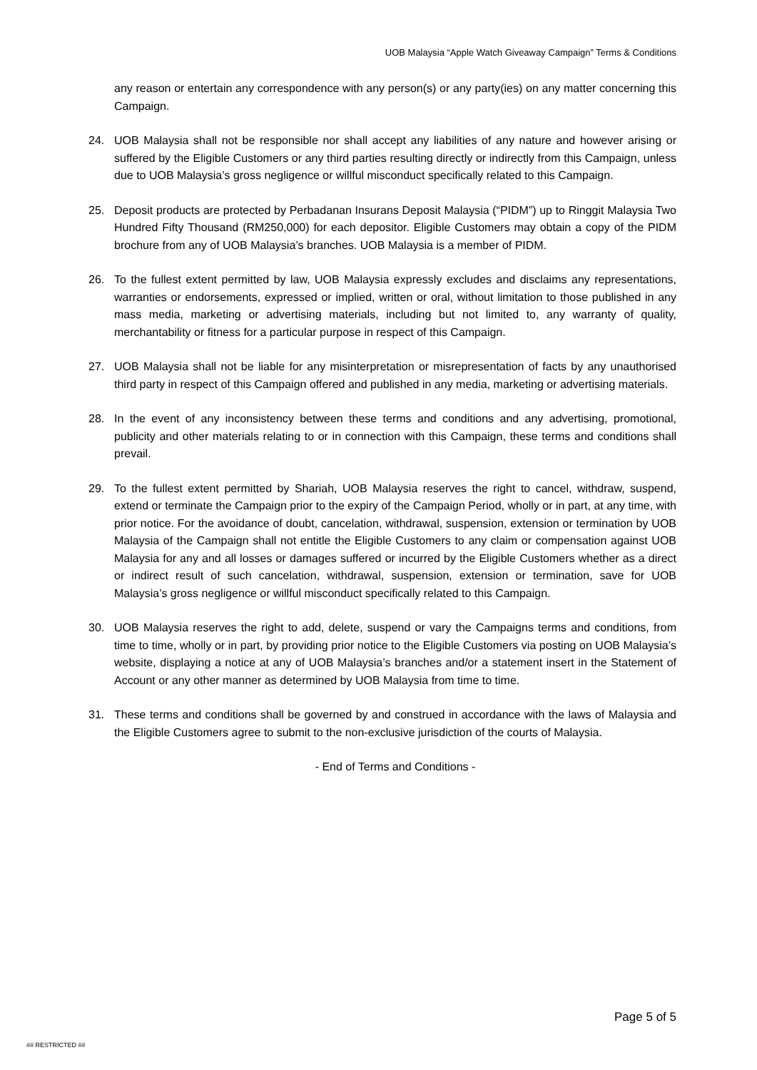UOB Malaysia “Apple Watch Giveaway Campaign” Terms & Conditions
any reason or entertain any correspondence with any person(s) or any party(ies) on any matter concerning this Campaign.
24. UOB Malaysia shall not be responsible nor shall accept any liabilities of any nature and however arising or suffered by the Eligible Customers or any third parties resulting directly or indirectly from this Campaign, unless due to UOB Malaysia’s gross negligence or willful misconduct specifically related to this Campaign.
25. Deposit products are protected by Perbadanan Insurans Deposit Malaysia (“PIDM”) up to Ringgit Malaysia Two Hundred Fifty Thousand (RM250,000) for each depositor. Eligible Customers may obtain a copy of the PIDM brochure from any of UOB Malaysia’s branches. UOB Malaysia is a member of PIDM.
26. To the fullest extent permitted by law, UOB Malaysia expressly excludes and disclaims any representations, warranties or endorsements, expressed or implied, written or oral, without limitation to those published in any mass media, marketing or advertising materials, including but not limited to, any warranty of quality, merchantability or fitness for a particular purpose in respect of this Campaign.
27. UOB Malaysia shall not be liable for any misinterpretation or misrepresentation of facts by any unauthorised third party in respect of this Campaign offered and published in any media, marketing or advertising materials.
28. In the event of any inconsistency between these terms and conditions and any advertising, promotional, publicity and other materials relating to or in connection with this Campaign, these terms and conditions shall prevail.
29. To the fullest extent permitted by Shariah, UOB Malaysia reserves the right to cancel, withdraw, suspend, extend or terminate the Campaign prior to the expiry of the Campaign Period, wholly or in part, at any time, with prior notice. For the avoidance of doubt, cancelation, withdrawal, suspension, extension or termination by UOB Malaysia of the Campaign shall not entitle the Eligible Customers to any claim or compensation against UOB Malaysia for any and all losses or damages suffered or incurred by the Eligible Customers whether as a direct or indirect result of such cancelation, withdrawal, suspension, extension or termination, save for UOB Malaysia’s gross negligence or willful misconduct specifically related to this Campaign.
30. UOB Malaysia reserves the right to add, delete, suspend or vary the Campaigns terms and conditions, from time to time, wholly or in part, by providing prior notice to the Eligible Customers via posting on UOB Malaysia’s website, displaying a notice at any of UOB Malaysia’s branches and/or a statement insert in the Statement of Account or any other manner as determined by UOB Malaysia from time to time.
31. These terms and conditions shall be governed by and construed in accordance with the laws of Malaysia and the Eligible Customers agree to submit to the non-exclusive jurisdiction of the courts of Malaysia.
- End of Terms and Conditions -
Page 5 of 5
## RESTRICTED ##